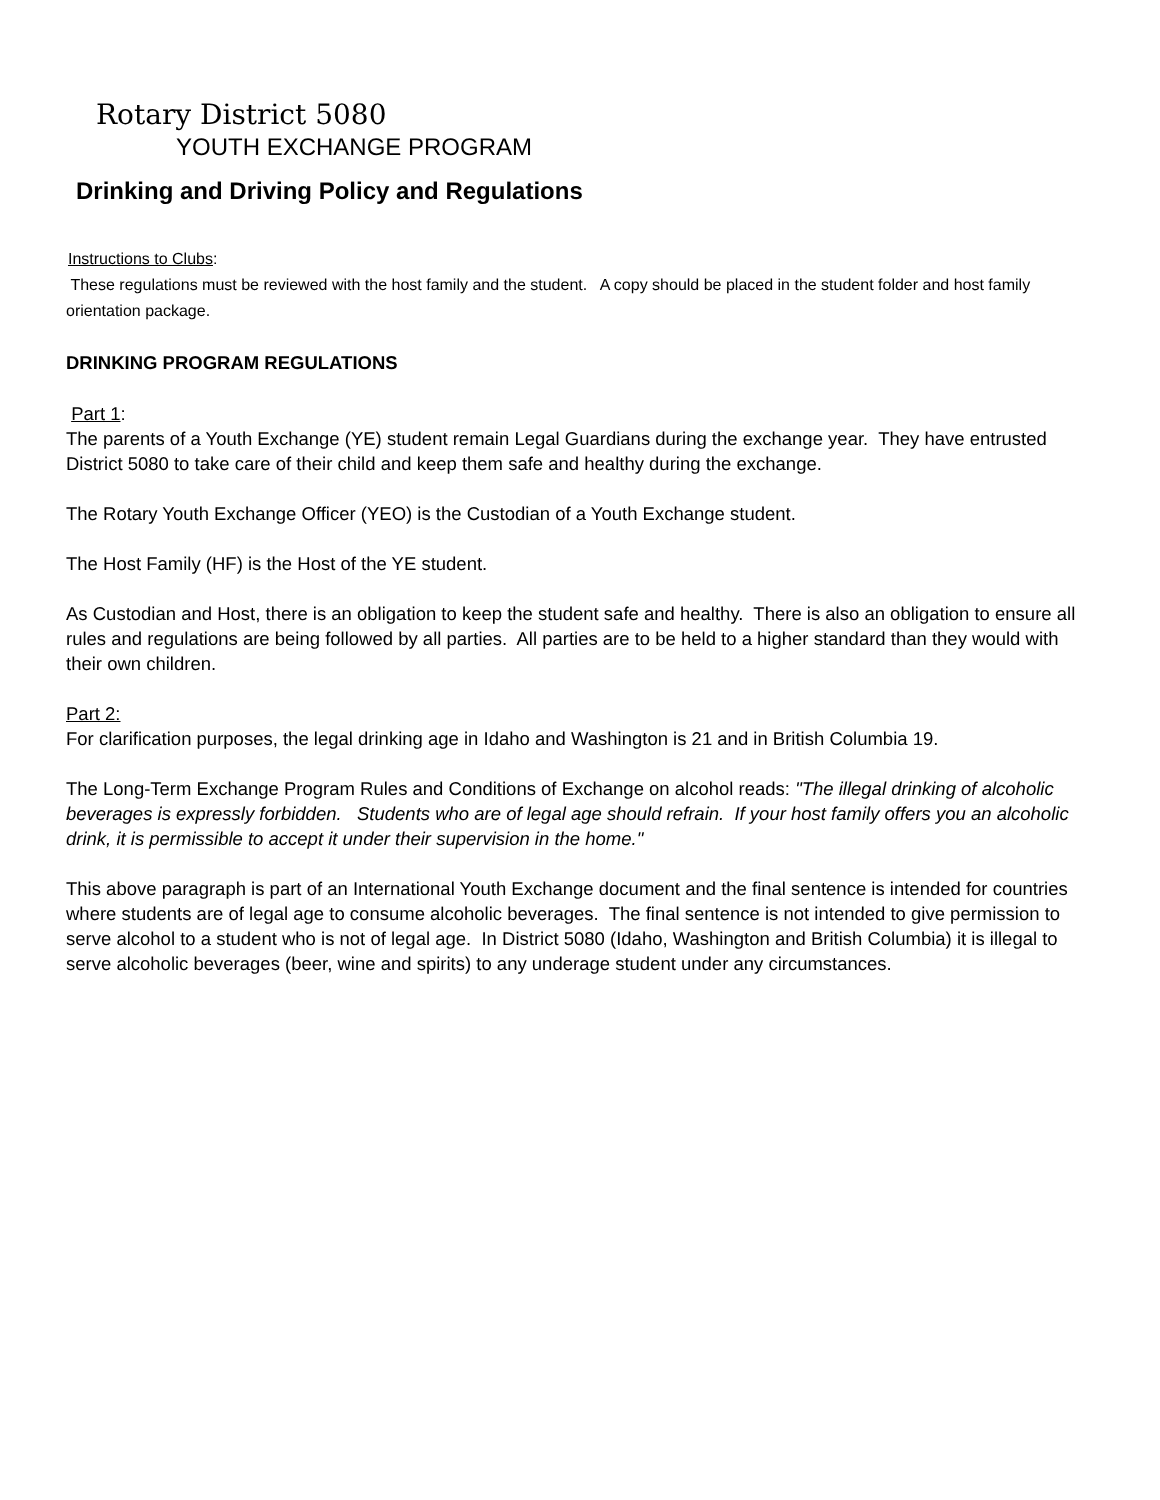Rotary District 5080
YOUTH EXCHANGE PROGRAM
Drinking and Driving Policy and Regulations
Instructions to Clubs:
These regulations must be reviewed with the host family and the student. A copy should be placed in the student folder and host family orientation package.
DRINKING PROGRAM REGULATIONS
Part 1:
The parents of a Youth Exchange (YE) student remain Legal Guardians during the exchange year. They have entrusted District 5080 to take care of their child and keep them safe and healthy during the exchange.
The Rotary Youth Exchange Officer (YEO) is the Custodian of a Youth Exchange student.
The Host Family (HF) is the Host of the YE student.
As Custodian and Host, there is an obligation to keep the student safe and healthy. There is also an obligation to ensure all rules and regulations are being followed by all parties. All parties are to be held to a higher standard than they would with their own children.
Part 2:
For clarification purposes, the legal drinking age in Idaho and Washington is 21 and in British Columbia 19.
The Long-Term Exchange Program Rules and Conditions of Exchange on alcohol reads: "The illegal drinking of alcoholic beverages is expressly forbidden. Students who are of legal age should refrain. If your host family offers you an alcoholic drink, it is permissible to accept it under their supervision in the home."
This above paragraph is part of an International Youth Exchange document and the final sentence is intended for countries where students are of legal age to consume alcoholic beverages. The final sentence is not intended to give permission to serve alcohol to a student who is not of legal age. In District 5080 (Idaho, Washington and British Columbia) it is illegal to serve alcoholic beverages (beer, wine and spirits) to any underage student under any circumstances.